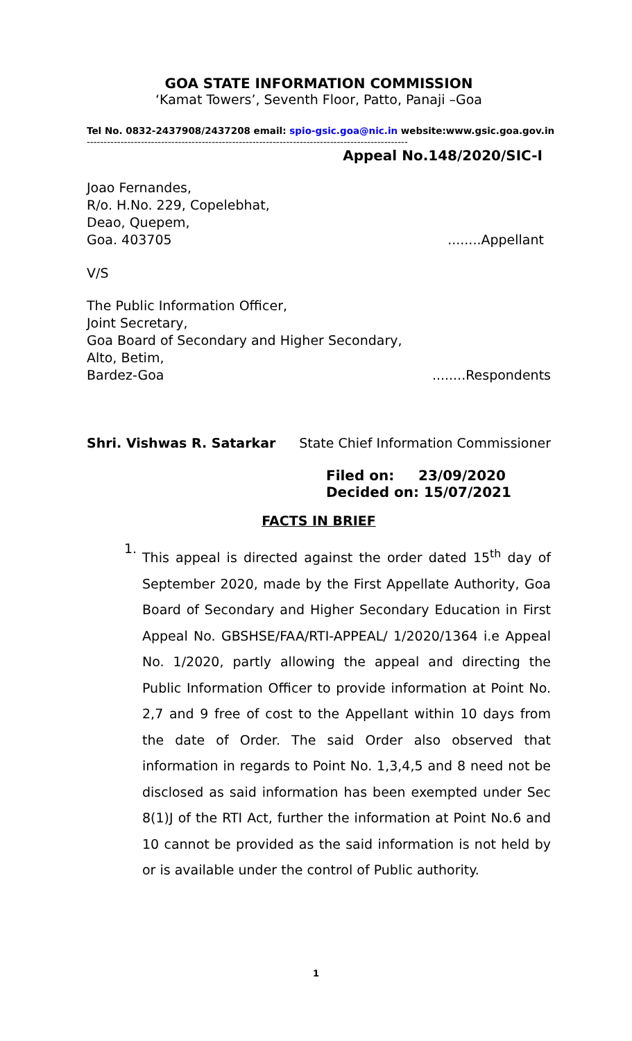GOA STATE INFORMATION COMMISSION
‘Kamat Towers’, Seventh Floor, Patto, Panaji –Goa
Tel No. 0832-2437908/2437208 email: spio-gsic.goa@nic.in website:www.gsic.goa.gov.in
-----------------------------------------------------------------------------------------------
Appeal No.148/2020/SIC-I
Joao Fernandes,
R/o. H.No. 229, Copelebhat,
Deao, Quepem,
Goa. 403705........Appellant
V/S
The Public Information Officer,
Joint Secretary,
Goa Board of Secondary and Higher Secondary,
Alto, Betim,
Bardez-Goa........Respondents
Shri. Vishwas R. Satarkar State Chief Information Commissioner
Filed on: 23/09/2020
Decided on: 15/07/2021
FACTS IN BRIEF
1.
This appeal is directed against the order dated 15<sup>th</sup> day of September 2020, made by the First Appellate Authority, Goa Board of Secondary and Higher Secondary Education in First Appeal No. GBSHSE/FAA/RTI-APPEAL/ 1/2020/1364 i.e Appeal No. 1/2020, partly allowing the appeal and directing the Public Information Officer to provide information at Point No. 2,7 and 9 free of cost to the Appellant within 10 days from the date of Order. The said Order also observed that information in regards to Point No. 1,3,4,5 and 8 need not be disclosed as said information has been exempted under Sec 8(1)J of the RTI Act, further the information at Point No.6 and 10 cannot be provided as the said information is not held by or is available under the control of Public authority.
1